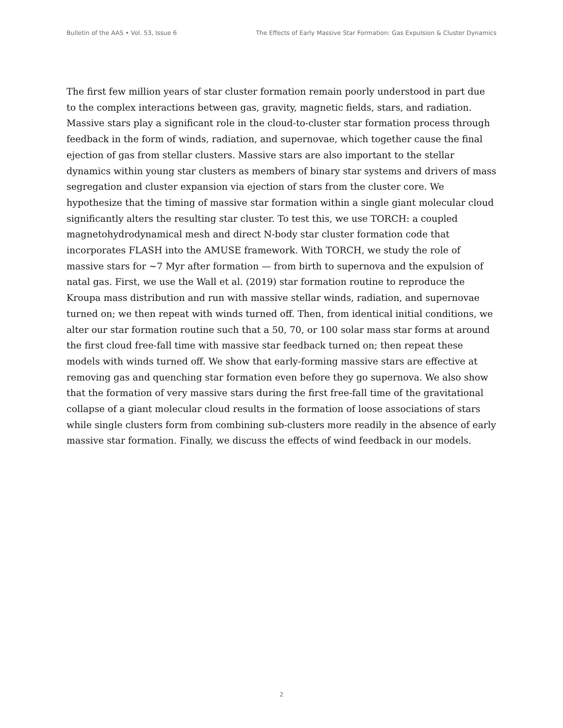Bulletin of the AAS • Vol. 53, Issue 6 The Effects of Early Massive Star Formation: Gas Expulsion & Cluster Dynamics
The first few million years of star cluster formation remain poorly understood in part due to the complex interactions between gas, gravity, magnetic fields, stars, and radiation. Massive stars play a significant role in the cloud-to-cluster star formation process through feedback in the form of winds, radiation, and supernovae, which together cause the final ejection of gas from stellar clusters. Massive stars are also important to the stellar dynamics within young star clusters as members of binary star systems and drivers of mass segregation and cluster expansion via ejection of stars from the cluster core. We hypothesize that the timing of massive star formation within a single giant molecular cloud significantly alters the resulting star cluster. To test this, we use TORCH: a coupled magnetohydrodynamical mesh and direct N-body star cluster formation code that incorporates FLASH into the AMUSE framework. With TORCH, we study the role of massive stars for ~7 Myr after formation — from birth to supernova and the expulsion of natal gas. First, we use the Wall et al. (2019) star formation routine to reproduce the Kroupa mass distribution and run with massive stellar winds, radiation, and supernovae turned on; we then repeat with winds turned off. Then, from identical initial conditions, we alter our star formation routine such that a 50, 70, or 100 solar mass star forms at around the first cloud free-fall time with massive star feedback turned on; then repeat these models with winds turned off. We show that early-forming massive stars are effective at removing gas and quenching star formation even before they go supernova. We also show that the formation of very massive stars during the first free-fall time of the gravitational collapse of a giant molecular cloud results in the formation of loose associations of stars while single clusters form from combining sub-clusters more readily in the absence of early massive star formation. Finally, we discuss the effects of wind feedback in our models.
2